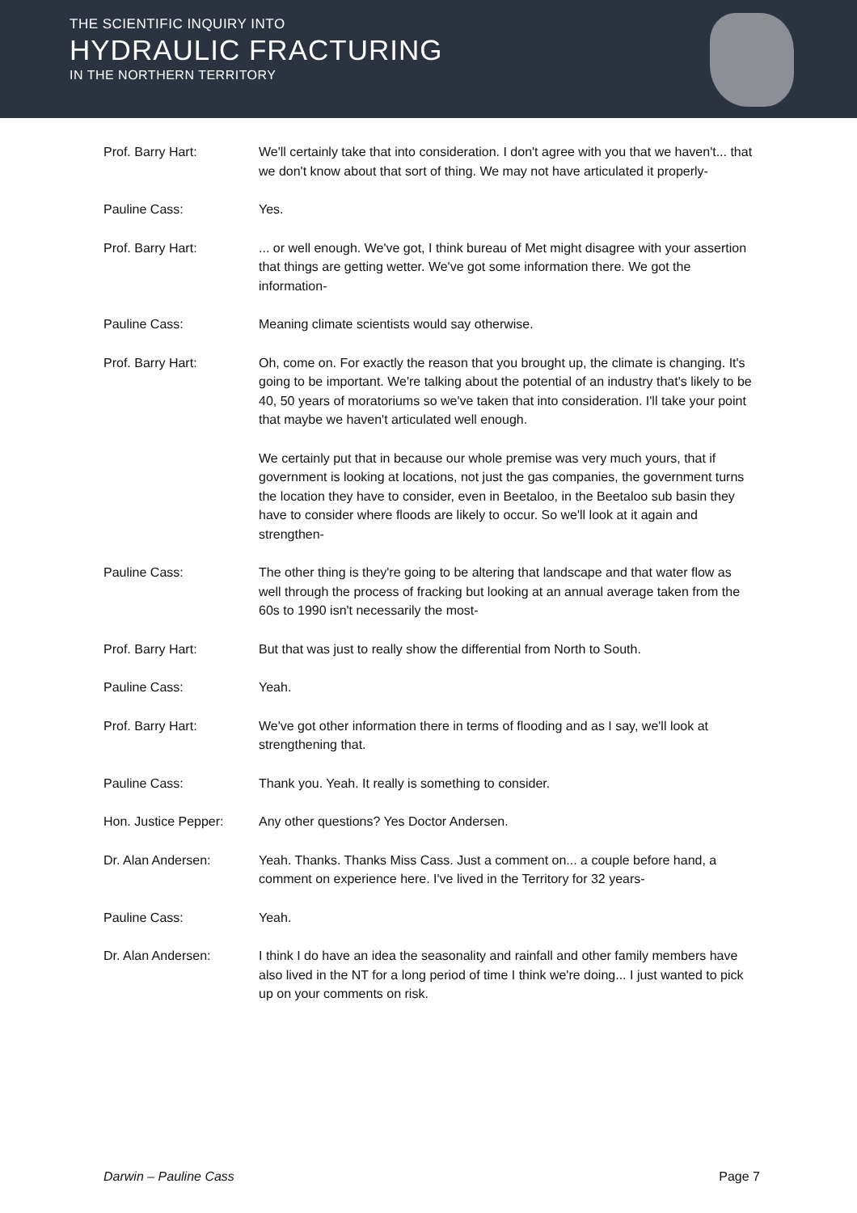THE SCIENTIFIC INQUIRY INTO
HYDRAULIC FRACTURING
IN THE NORTHERN TERRITORY
Prof. Barry Hart: We'll certainly take that into consideration. I don't agree with you that we haven't... that we don't know about that sort of thing. We may not have articulated it properly-
Pauline Cass: Yes.
Prof. Barry Hart: ... or well enough. We've got, I think bureau of Met might disagree with your assertion that things are getting wetter. We've got some information there. We got the information-
Pauline Cass: Meaning climate scientists would say otherwise.
Prof. Barry Hart: Oh, come on. For exactly the reason that you brought up, the climate is changing. It's going to be important. We're talking about the potential of an industry that's likely to be 40, 50 years of moratoriums so we've taken that into consideration. I'll take your point that maybe we haven't articulated well enough.
We certainly put that in because our whole premise was very much yours, that if government is looking at locations, not just the gas companies, the government turns the location they have to consider, even in Beetaloo, in the Beetaloo sub basin they have to consider where floods are likely to occur. So we'll look at it again and strengthen-
Pauline Cass: The other thing is they're going to be altering that landscape and that water flow as well through the process of fracking but looking at an annual average taken from the 60s to 1990 isn't necessarily the most-
Prof. Barry Hart: But that was just to really show the differential from North to South.
Pauline Cass: Yeah.
Prof. Barry Hart: We've got other information there in terms of flooding and as I say, we'll look at strengthening that.
Pauline Cass: Thank you. Yeah. It really is something to consider.
Hon. Justice Pepper: Any other questions? Yes Doctor Andersen.
Dr. Alan Andersen: Yeah. Thanks. Thanks Miss Cass. Just a comment on... a couple before hand, a comment on experience here. I've lived in the Territory for 32 years-
Pauline Cass: Yeah.
Dr. Alan Andersen: I think I do have an idea the seasonality and rainfall and other family members have also lived in the NT for a long period of time I think we're doing... I just wanted to pick up on your comments on risk.
Darwin – Pauline Cass Page 7